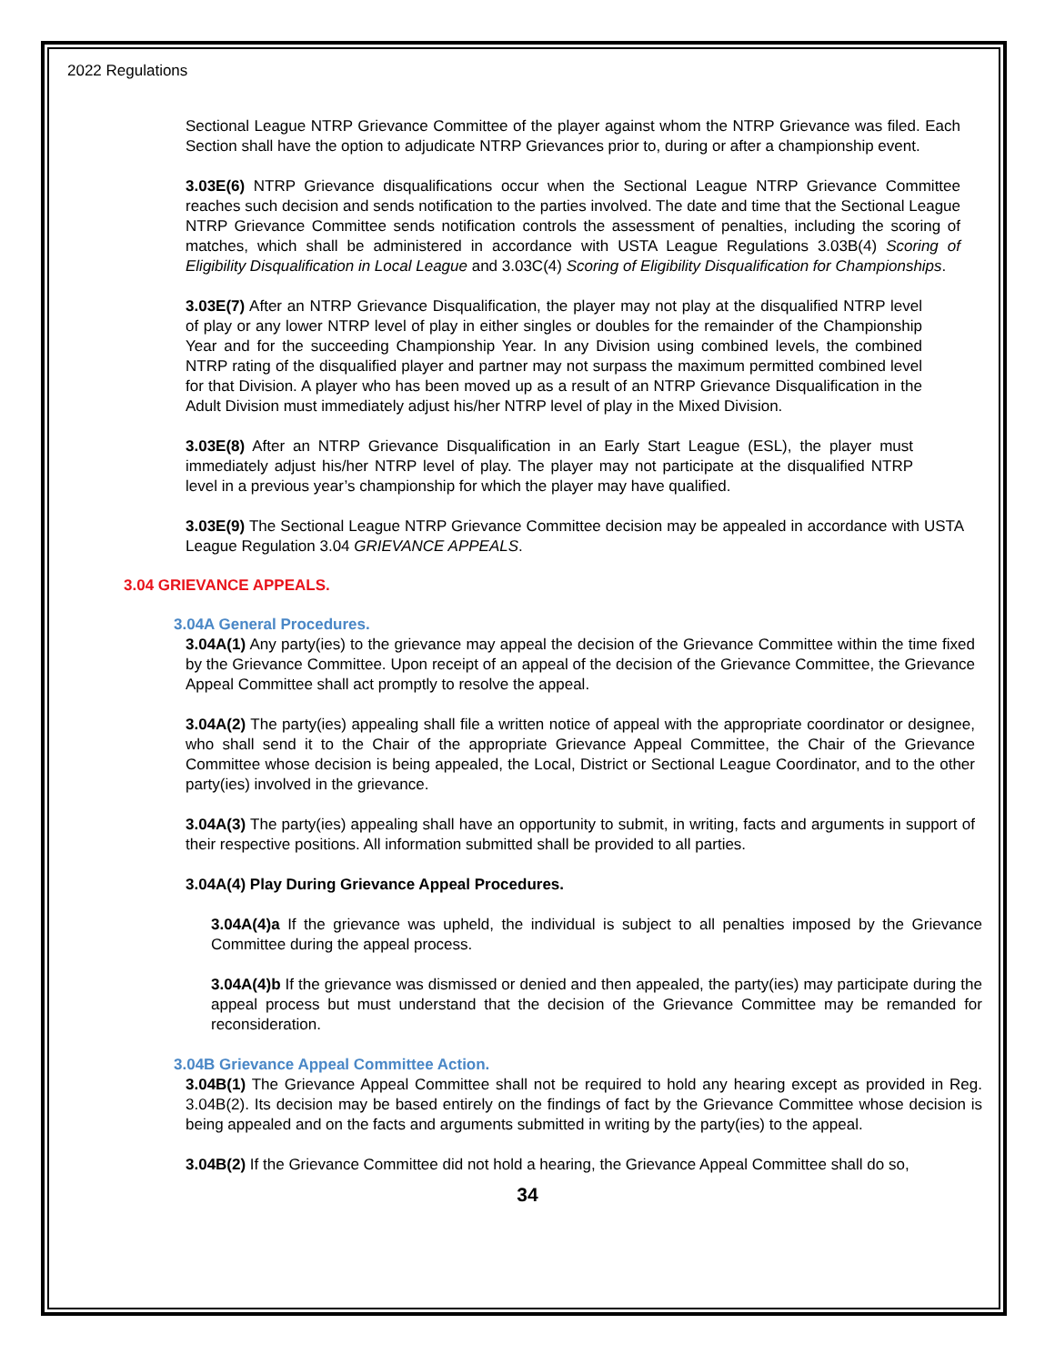2022 Regulations
Sectional League NTRP Grievance Committee of the player against whom the NTRP Grievance was filed. Each Section shall have the option to adjudicate NTRP Grievances prior to, during or after a championship event.
3.03E(6) NTRP Grievance disqualifications occur when the Sectional League NTRP Grievance Committee reaches such decision and sends notification to the parties involved. The date and time that the Sectional League NTRP Grievance Committee sends notification controls the assessment of penalties, including the scoring of matches, which shall be administered in accordance with USTA League Regulations 3.03B(4) Scoring of Eligibility Disqualification in Local League and 3.03C(4) Scoring of Eligibility Disqualification for Championships.
3.03E(7) After an NTRP Grievance Disqualification, the player may not play at the disqualified NTRP level of play or any lower NTRP level of play in either singles or doubles for the remainder of the Championship Year and for the succeeding Championship Year. In any Division using combined levels, the combined NTRP rating of the disqualified player and partner may not surpass the maximum permitted combined level for that Division. A player who has been moved up as a result of an NTRP Grievance Disqualification in the Adult Division must immediately adjust his/her NTRP level of play in the Mixed Division.
3.03E(8) After an NTRP Grievance Disqualification in an Early Start League (ESL), the player must immediately adjust his/her NTRP level of play. The player may not participate at the disqualified NTRP level in a previous year’s championship for which the player may have qualified.
3.03E(9) The Sectional League NTRP Grievance Committee decision may be appealed in accordance with USTA League Regulation 3.04 GRIEVANCE APPEALS.
3.04 GRIEVANCE APPEALS.
3.04A General Procedures.
3.04A(1) Any party(ies) to the grievance may appeal the decision of the Grievance Committee within the time fixed by the Grievance Committee. Upon receipt of an appeal of the decision of the Grievance Committee, the Grievance Appeal Committee shall act promptly to resolve the appeal.
3.04A(2) The party(ies) appealing shall file a written notice of appeal with the appropriate coordinator or designee, who shall send it to the Chair of the appropriate Grievance Appeal Committee, the Chair of the Grievance Committee whose decision is being appealed, the Local, District or Sectional League Coordinator, and to the other party(ies) involved in the grievance.
3.04A(3) The party(ies) appealing shall have an opportunity to submit, in writing, facts and arguments in support of their respective positions. All information submitted shall be provided to all parties.
3.04A(4) Play During Grievance Appeal Procedures.
3.04A(4)a If the grievance was upheld, the individual is subject to all penalties imposed by the Grievance Committee during the appeal process.
3.04A(4)b If the grievance was dismissed or denied and then appealed, the party(ies) may participate during the appeal process but must understand that the decision of the Grievance Committee may be remanded for reconsideration.
3.04B Grievance Appeal Committee Action.
3.04B(1) The Grievance Appeal Committee shall not be required to hold any hearing except as provided in Reg. 3.04B(2). Its decision may be based entirely on the findings of fact by the Grievance Committee whose decision is being appealed and on the facts and arguments submitted in writing by the party(ies) to the appeal.
3.04B(2) If the Grievance Committee did not hold a hearing, the Grievance Appeal Committee shall do so,
34